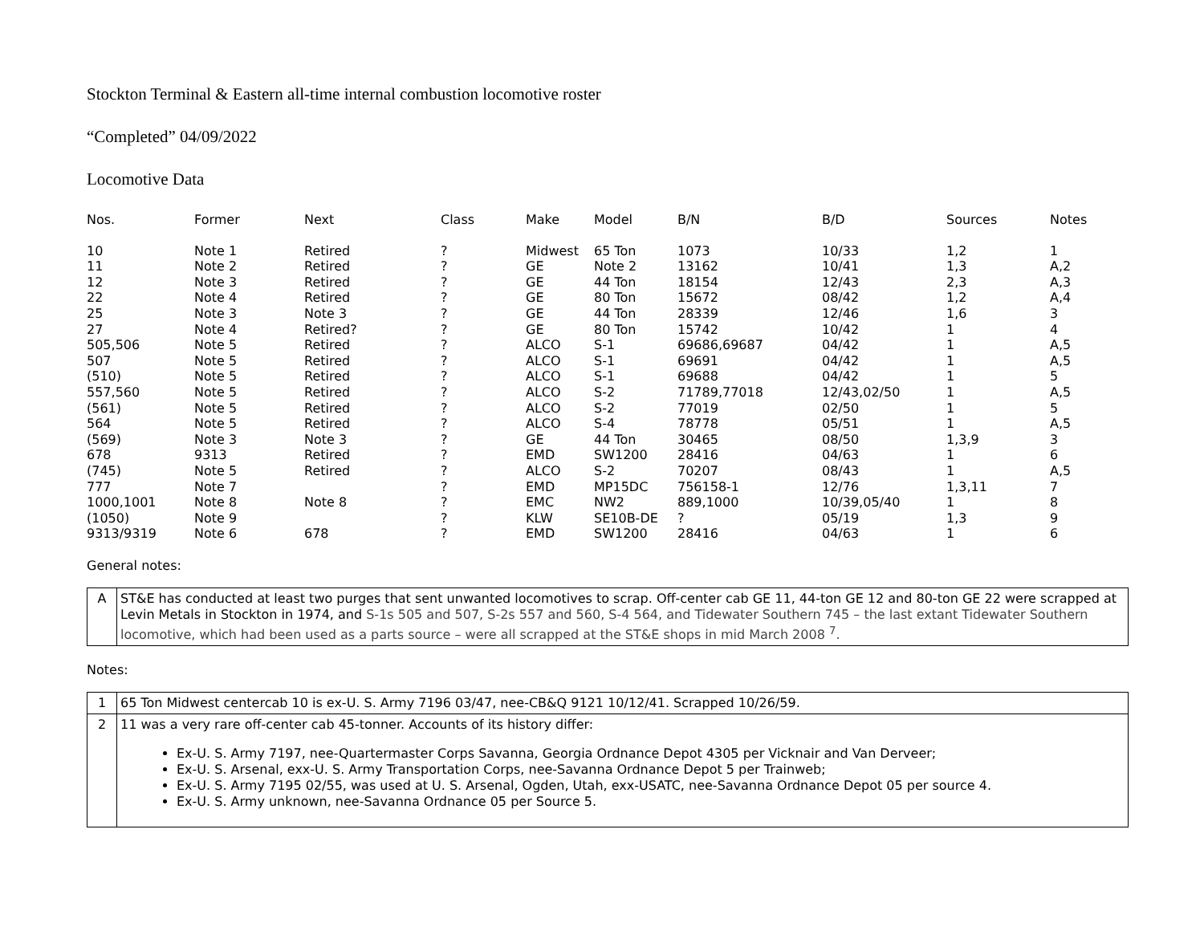Stockton Terminal & Eastern all-time internal combustion locomotive roster
“Completed” 04/09/2022
Locomotive Data
| Nos. | Former | Next | Class | Make | Model | B/N | B/D | Sources | Notes |
| --- | --- | --- | --- | --- | --- | --- | --- | --- | --- |
| 10 | Note 1 | Retired | ? | Midwest | 65 Ton | 1073 | 10/33 | 1,2 | 1 |
| 11 | Note 2 | Retired | ? | GE | Note 2 | 13162 | 10/41 | 1,3 | A,2 |
| 12 | Note 3 | Retired | ? | GE | 44 Ton | 18154 | 12/43 | 2,3 | A,3 |
| 22 | Note 4 | Retired | ? | GE | 80 Ton | 15672 | 08/42 | 1,2 | A,4 |
| 25 | Note 3 | Note 3 | ? | GE | 44 Ton | 28339 | 12/46 | 1,6 | 3 |
| 27 | Note 4 | Retired? | ? | GE | 80 Ton | 15742 | 10/42 | 1 | 4 |
| 505,506 | Note 5 | Retired | ? | ALCO | S-1 | 69686,69687 | 04/42 | 1 | A,5 |
| 507 | Note 5 | Retired | ? | ALCO | S-1 | 69691 | 04/42 | 1 | A,5 |
| (510) | Note 5 | Retired | ? | ALCO | S-1 | 69688 | 04/42 | 1 | 5 |
| 557,560 | Note 5 | Retired | ? | ALCO | S-2 | 71789,77018 | 12/43,02/50 | 1 | A,5 |
| (561) | Note 5 | Retired | ? | ALCO | S-2 | 77019 | 02/50 | 1 | 5 |
| 564 | Note 5 | Retired | ? | ALCO | S-4 | 78778 | 05/51 | 1 | A,5 |
| (569) | Note 3 | Note 3 | ? | GE | 44 Ton | 30465 | 08/50 | 1,3,9 | 3 |
| 678 | 9313 | Retired | ? | EMD | SW1200 | 28416 | 04/63 | 1 | 6 |
| (745) | Note 5 | Retired | ? | ALCO | S-2 | 70207 | 08/43 | 1 | A,5 |
| 777 | Note 7 | | ? | EMD | MP15DC | 756158-1 | 12/76 | 1,3,11 | 7 |
| 1000,1001 | Note 8 | Note 8 | ? | EMC | NW2 | 889,1000 | 10/39,05/40 | 1 | 8 |
| (1050) | Note 9 | | ? | KLW | SE10B-DE | ? | 05/19 | 1,3 | 9 |
| 9313/9319 | Note 6 | 678 | ? | EMD | SW1200 | 28416 | 04/63 | 1 | 6 |
General notes:
| A | ST&E has conducted at least two purges that sent unwanted locomotives to scrap. Off-center cab GE 11, 44-ton GE 12 and 80-ton GE 22 were scrapped at Levin Metals in Stockton in 1974, and S-1s 505 and 507, S-2s 557 and 560, S-4 564, and Tidewater Southern 745 – the last extant Tidewater Southern locomotive, which had been used as a parts source – were all scrapped at the ST&E shops in mid March 2008 <sup>7</sup>. |
Notes:
| 1 | 65 Ton Midwest centercab 10 is ex-U. S. Army 7196 03/47, nee-CB&Q 9121 10/12/41. Scrapped 10/26/59. |
| 2 | 11 was a very rare off-center cab 45-tonner. Accounts of its history differ: Ex-U. S. Army 7197, nee-Quartermaster Corps Savanna, Georgia Ordnance Depot 4305 per Vicknair and Van Derveer; Ex-U. S. Arsenal, exx-U. S. Army Transportation Corps, nee-Savanna Ordnance Depot 5 per Trainweb; Ex-U. S. Army 7195 02/55, was used at U. S. Arsenal, Ogden, Utah, exx-USATC, nee-Savanna Ordnance Depot 05 per source 4. Ex-U. S. Army unknown, nee-Savanna Ordnance 05 per Source 5. |